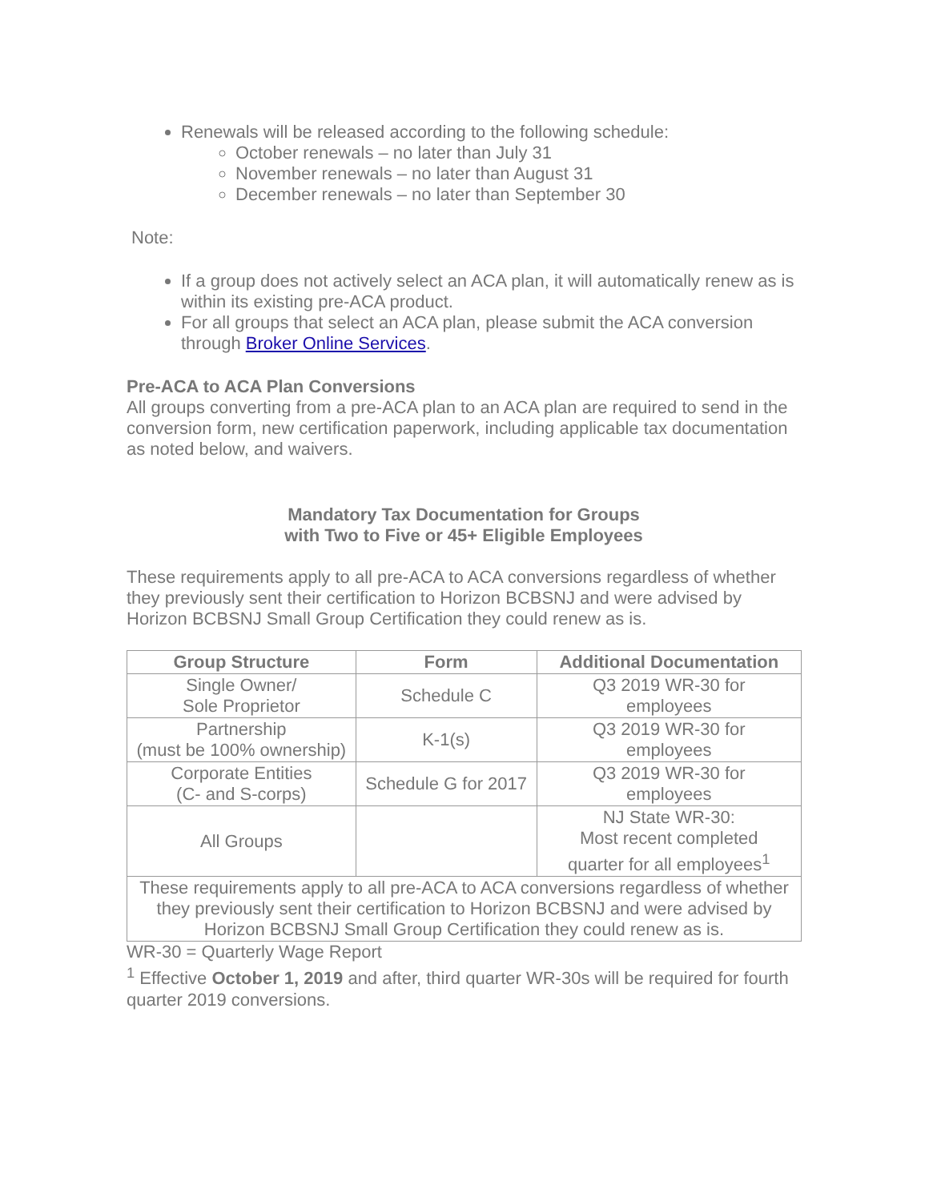Renewals will be released according to the following schedule:
October renewals – no later than July 31
November renewals – no later than August 31
December renewals – no later than September 30
Note:
If a group does not actively select an ACA plan, it will automatically renew as is within its existing pre-ACA product.
For all groups that select an ACA plan, please submit the ACA conversion through Broker Online Services.
Pre-ACA to ACA Plan Conversions
All groups converting from a pre-ACA plan to an ACA plan are required to send in the conversion form, new certification paperwork, including applicable tax documentation as noted below, and waivers.
Mandatory Tax Documentation for Groups
with Two to Five or 45+ Eligible Employees
These requirements apply to all pre-ACA to ACA conversions regardless of whether they previously sent their certification to Horizon BCBSNJ and were advised by Horizon BCBSNJ Small Group Certification they could renew as is.
| Group Structure | Form | Additional Documentation |
| --- | --- | --- |
| Single Owner/ Sole Proprietor | Schedule C | Q3 2019 WR-30 for employees |
| Partnership (must be 100% ownership) | K-1(s) | Q3 2019 WR-30 for employees |
| Corporate Entities (C- and S-corps) | Schedule G for 2017 | Q3 2019 WR-30 for employees |
| All Groups | | NJ State WR-30: Most recent completed quarter for all employees<sup>1</sup> |
| These requirements apply to all pre-ACA to ACA conversions regardless of whether they previously sent their certification to Horizon BCBSNJ and were advised by Horizon BCBSNJ Small Group Certification they could renew as is. | | |
WR-30 = Quarterly Wage Report
<sup>1</sup> Effective October 1, 2019 and after, third quarter WR-30s will be required for fourth quarter 2019 conversions.